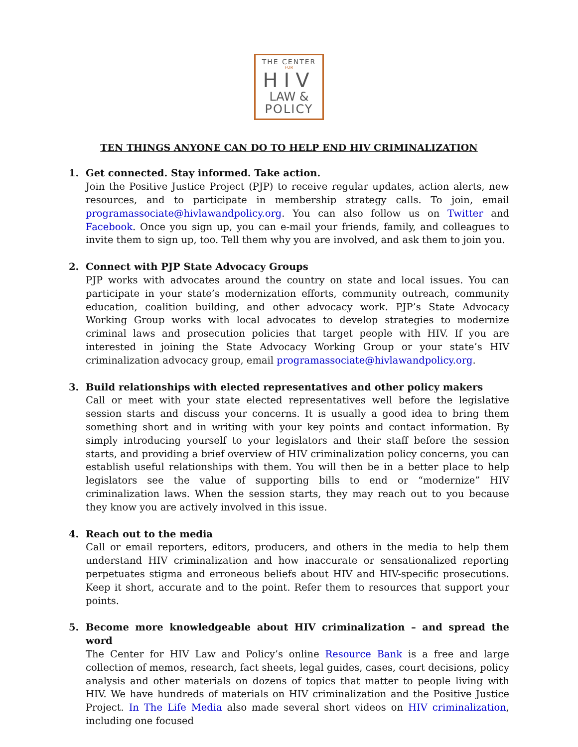THE CENTER
FOR
HIV
LAW &
POLICY
TEN THINGS ANYONE CAN DO TO HELP END HIV CRIMINALIZATION
1. Get connected. Stay informed. Take action.
Join the Positive Justice Project (PJP) to receive regular updates, action alerts, new resources, and to participate in membership strategy calls. To join, email programassociate@hivlawandpolicy.org. You can also follow us on Twitter and Facebook. Once you sign up, you can e-mail your friends, family, and colleagues to invite them to sign up, too. Tell them why you are involved, and ask them to join you.
2. Connect with PJP State Advocacy Groups
PJP works with advocates around the country on state and local issues. You can participate in your state’s modernization efforts, community outreach, community education, coalition building, and other advocacy work. PJP’s State Advocacy Working Group works with local advocates to develop strategies to modernize criminal laws and prosecution policies that target people with HIV. If you are interested in joining the State Advocacy Working Group or your state’s HIV criminalization advocacy group, email programassociate@hivlawandpolicy.org.
3. Build relationships with elected representatives and other policy makers
Call or meet with your state elected representatives well before the legislative session starts and discuss your concerns. It is usually a good idea to bring them something short and in writing with your key points and contact information. By simply introducing yourself to your legislators and their staff before the session starts, and providing a brief overview of HIV criminalization policy concerns, you can establish useful relationships with them. You will then be in a better place to help legislators see the value of supporting bills to end or “modernize” HIV criminalization laws. When the session starts, they may reach out to you because they know you are actively involved in this issue.
4. Reach out to the media
Call or email reporters, editors, producers, and others in the media to help them understand HIV criminalization and how inaccurate or sensationalized reporting perpetuates stigma and erroneous beliefs about HIV and HIV-specific prosecutions. Keep it short, accurate and to the point. Refer them to resources that support your points.
5. Become more knowledgeable about HIV criminalization – and spread the word
The Center for HIV Law and Policy’s online Resource Bank is a free and large collection of memos, research, fact sheets, legal guides, cases, court decisions, policy analysis and other materials on dozens of topics that matter to people living with HIV. We have hundreds of materials on HIV criminalization and the Positive Justice Project. In The Life Media also made several short videos on HIV criminalization, including one focused